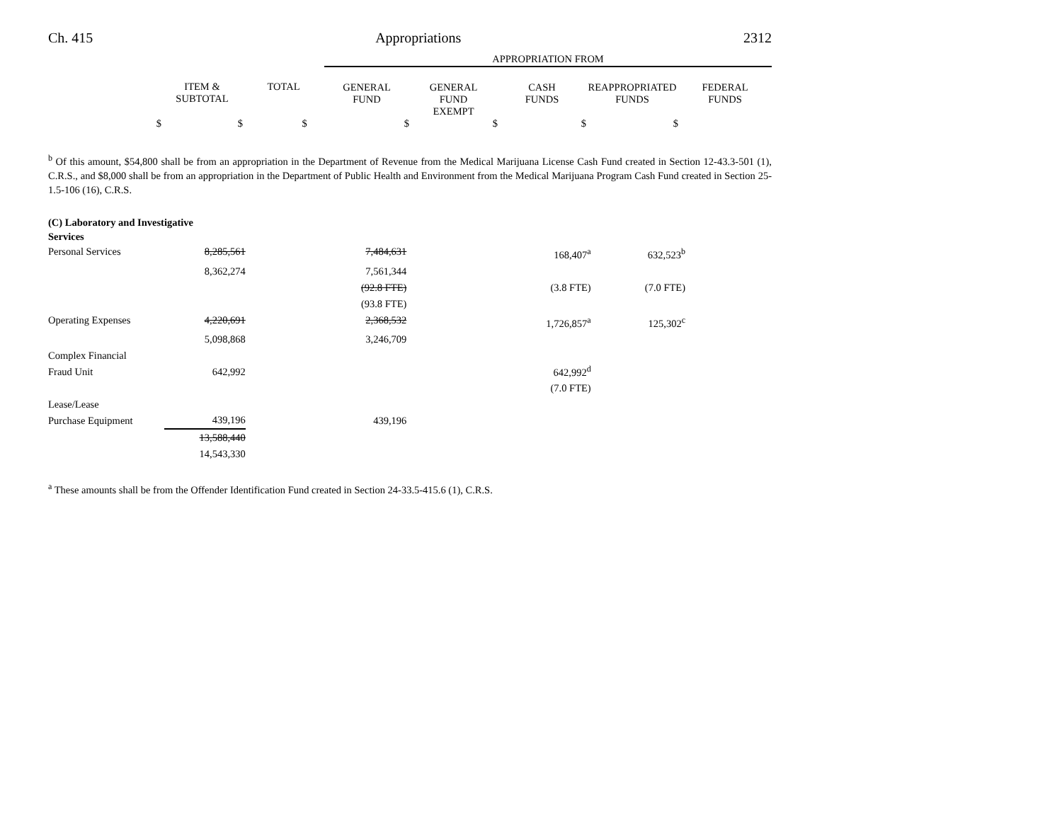Ch. 415 Appropriations 2312
| | | | APPROPRIATION FROM | | | | |
| | ITEM & SUBTOTAL | TOTAL | GENERAL FUND | GENERAL FUND EXEMPT | CASH FUNDS | REAPPROPRIATED FUNDS | FEDERAL FUNDS |
| $ | $ | $ | $ | $ | $ | $ | |
<sup>b</sup> Of this amount, $54,800 shall be from an appropriation in the Department of Revenue from the Medical Marijuana License Cash Fund created in Section 12-43.3-501 (1), C.R.S., and $8,000 shall be from an appropriation in the Department of Public Health and Environment from the Medical Marijuana Program Cash Fund created in Section 25-1.5-106 (16), C.R.S.
| (C) Laboratory and Investigative Services | | | | | | |
| Personal Services | 8,285,561 | | 7,484,631 | | 168,407<sup>a</sup> | 632,523<sup>b</sup> |
| | 8,362,274 | | 7,561,344 | | | |
| | | | (92.8 FTE) | | (3.8 FTE) | (7.0 FTE) |
| | | | (93.8 FTE) | | | |
| Operating Expenses | 4,220,691 | | 2,368,532 | | 1,726,857<sup>a</sup> | 125,302<sup>c</sup> |
| | 5,098,868 | | 3,246,709 | | | |
| Complex Financial Fraud Unit | 642,992 | | | | 642,992<sup>d</sup> | |
| | | | | | (7.0 FTE) | |
| Lease/Lease Purchase Equipment | 439,196 | | 439,196 | | | |
| | 13,588,440 | | | | | |
| | 14,543,330 | | | | | |
<sup>a</sup> These amounts shall be from the Offender Identification Fund created in Section 24-33.5-415.6 (1), C.R.S.